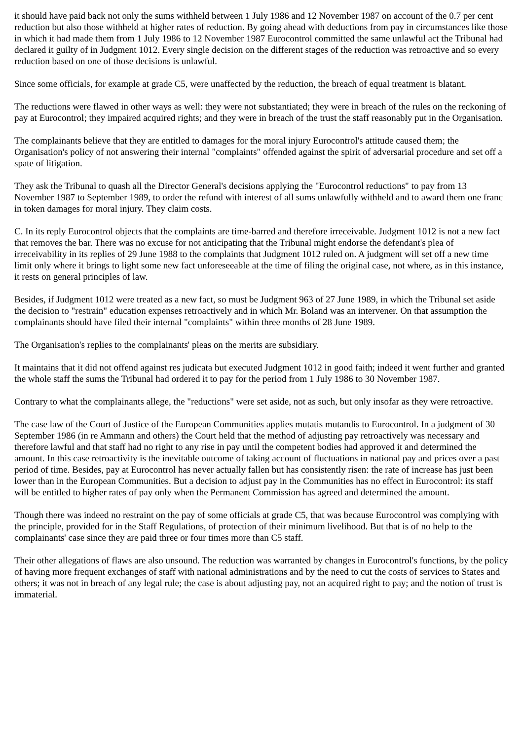it should have paid back not only the sums withheld between 1 July 1986 and 12 November 1987 on account of the 0.7 per cent reduction but also those withheld at higher rates of reduction. By going ahead with deductions from pay in circumstances like those in which it had made them from 1 July 1986 to 12 November 1987 Eurocontrol committed the same unlawful act the Tribunal had declared it guilty of in Judgment 1012. Every single decision on the different stages of the reduction was retroactive and so every reduction based on one of those decisions is unlawful.
Since some officials, for example at grade C5, were unaffected by the reduction, the breach of equal treatment is blatant.
The reductions were flawed in other ways as well: they were not substantiated; they were in breach of the rules on the reckoning of pay at Eurocontrol; they impaired acquired rights; and they were in breach of the trust the staff reasonably put in the Organisation.
The complainants believe that they are entitled to damages for the moral injury Eurocontrol's attitude caused them; the Organisation's policy of not answering their internal "complaints" offended against the spirit of adversarial procedure and set off a spate of litigation.
They ask the Tribunal to quash all the Director General's decisions applying the "Eurocontrol reductions" to pay from 13 November 1987 to September 1989, to order the refund with interest of all sums unlawfully withheld and to award them one franc in token damages for moral injury. They claim costs.
C. In its reply Eurocontrol objects that the complaints are time-barred and therefore irreceivable. Judgment 1012 is not a new fact that removes the bar. There was no excuse for not anticipating that the Tribunal might endorse the defendant's plea of irreceivability in its replies of 29 June 1988 to the complaints that Judgment 1012 ruled on. A judgment will set off a new time limit only where it brings to light some new fact unforeseeable at the time of filing the original case, not where, as in this instance, it rests on general principles of law.
Besides, if Judgment 1012 were treated as a new fact, so must be Judgment 963 of 27 June 1989, in which the Tribunal set aside the decision to "restrain" education expenses retroactively and in which Mr. Boland was an intervener. On that assumption the complainants should have filed their internal "complaints" within three months of 28 June 1989.
The Organisation's replies to the complainants' pleas on the merits are subsidiary.
It maintains that it did not offend against res judicata but executed Judgment 1012 in good faith; indeed it went further and granted the whole staff the sums the Tribunal had ordered it to pay for the period from 1 July 1986 to 30 November 1987.
Contrary to what the complainants allege, the "reductions" were set aside, not as such, but only insofar as they were retroactive.
The case law of the Court of Justice of the European Communities applies mutatis mutandis to Eurocontrol. In a judgment of 30 September 1986 (in re Ammann and others) the Court held that the method of adjusting pay retroactively was necessary and therefore lawful and that staff had no right to any rise in pay until the competent bodies had approved it and determined the amount. In this case retroactivity is the inevitable outcome of taking account of fluctuations in national pay and prices over a past period of time. Besides, pay at Eurocontrol has never actually fallen but has consistently risen: the rate of increase has just been lower than in the European Communities. But a decision to adjust pay in the Communities has no effect in Eurocontrol: its staff will be entitled to higher rates of pay only when the Permanent Commission has agreed and determined the amount.
Though there was indeed no restraint on the pay of some officials at grade C5, that was because Eurocontrol was complying with the principle, provided for in the Staff Regulations, of protection of their minimum livelihood. But that is of no help to the complainants' case since they are paid three or four times more than C5 staff.
Their other allegations of flaws are also unsound. The reduction was warranted by changes in Eurocontrol's functions, by the policy of having more frequent exchanges of staff with national administrations and by the need to cut the costs of services to States and others; it was not in breach of any legal rule; the case is about adjusting pay, not an acquired right to pay; and the notion of trust is immaterial.